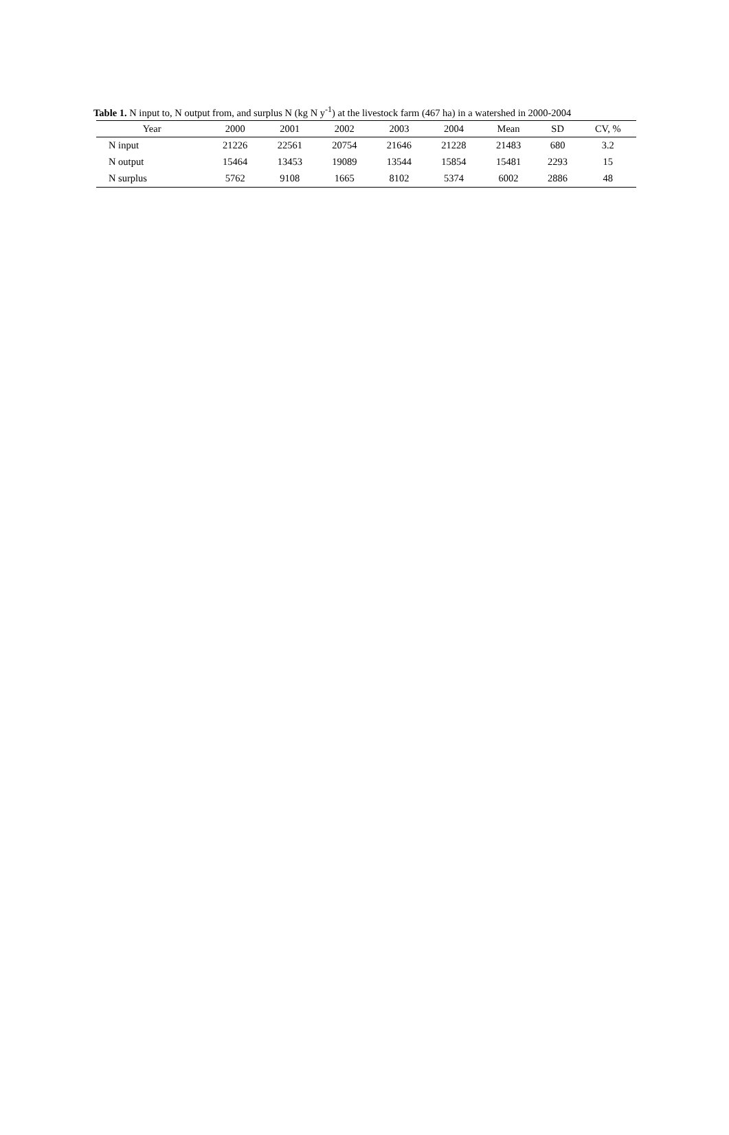Table 1. N input to, N output from, and surplus N (kg N y<sup>-1</sup>) at the livestock farm (467 ha) in a watershed in 2000-2004
| Year | 2000 | 2001 | 2002 | 2003 | 2004 | Mean | SD | CV, % |
| --- | --- | --- | --- | --- | --- | --- | --- | --- |
| N input | 21226 | 22561 | 20754 | 21646 | 21228 | 21483 | 680 | 3.2 |
| N output | 15464 | 13453 | 19089 | 13544 | 15854 | 15481 | 2293 | 15 |
| N surplus | 5762 | 9108 | 1665 | 8102 | 5374 | 6002 | 2886 | 48 |